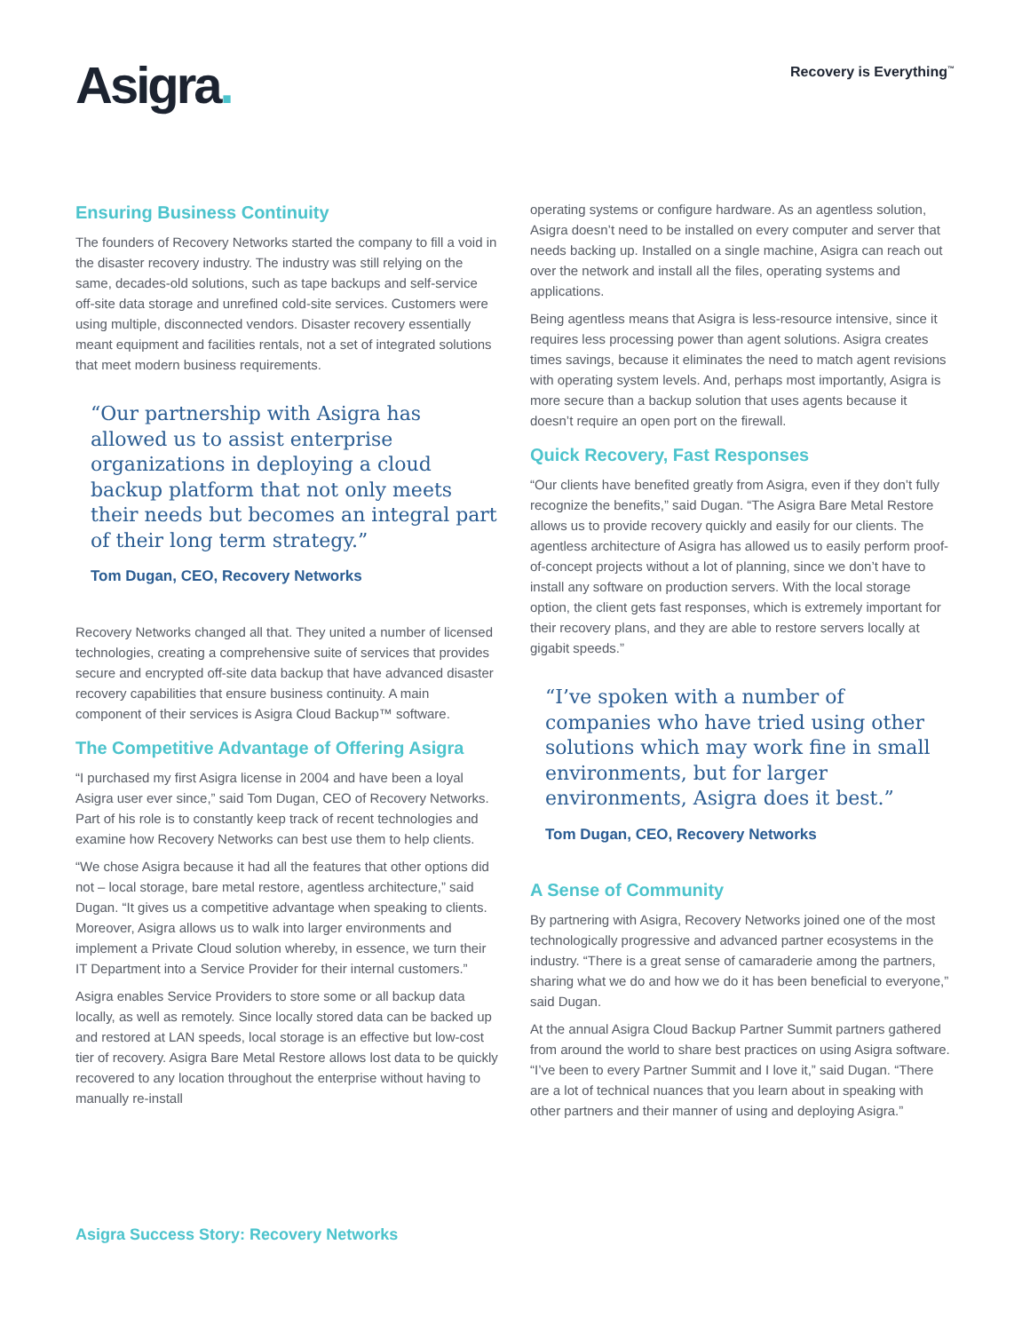Asigra.
Recovery is Everything<sup>™</sup>
Ensuring Business Continuity
The founders of Recovery Networks started the company to fill a void in the disaster recovery industry. The industry was still relying on the same, decades-old solutions, such as tape backups and self-service off-site data storage and unrefined cold-site services. Customers were using multiple, disconnected vendors. Disaster recovery essentially meant equipment and facilities rentals, not a set of integrated solutions that meet modern business requirements.
“Our partnership with Asigra has allowed us to assist enterprise organizations in deploying a cloud backup platform that not only meets their needs but becomes an integral part of their long term strategy.”
Tom Dugan, CEO, Recovery Networks
Recovery Networks changed all that. They united a number of licensed technologies, creating a comprehensive suite of services that provides secure and encrypted off-site data backup that have advanced disaster recovery capabilities that ensure business continuity. A main component of their services is Asigra Cloud Backup™ software.
The Competitive Advantage of Offering Asigra
“I purchased my first Asigra license in 2004 and have been a loyal Asigra user ever since,” said Tom Dugan, CEO of Recovery Networks. Part of his role is to constantly keep track of recent technologies and examine how Recovery Networks can best use them to help clients.
“We chose Asigra because it had all the features that other options did not – local storage, bare metal restore, agentless architecture,” said Dugan. “It gives us a competitive advantage when speaking to clients. Moreover, Asigra allows us to walk into larger environments and implement a Private Cloud solution whereby, in essence, we turn their IT Department into a Service Provider for their internal customers.”
Asigra enables Service Providers to store some or all backup data locally, as well as remotely. Since locally stored data can be backed up and restored at LAN speeds, local storage is an effective but low-cost tier of recovery. Asigra Bare Metal Restore allows lost data to be quickly recovered to any location throughout the enterprise without having to manually re-install
operating systems or configure hardware. As an agentless solution, Asigra doesn’t need to be installed on every computer and server that needs backing up. Installed on a single machine, Asigra can reach out over the network and install all the files, operating systems and applications.
Being agentless means that Asigra is less-resource intensive, since it requires less processing power than agent solutions. Asigra creates times savings, because it eliminates the need to match agent revisions with operating system levels. And, perhaps most importantly, Asigra is more secure than a backup solution that uses agents because it doesn’t require an open port on the firewall.
Quick Recovery, Fast Responses
“Our clients have benefited greatly from Asigra, even if they don’t fully recognize the benefits,” said Dugan. “The Asigra Bare Metal Restore allows us to provide recovery quickly and easily for our clients. The agentless architecture of Asigra has allowed us to easily perform proof-of-concept projects without a lot of planning, since we don’t have to install any software on production servers. With the local storage option, the client gets fast responses, which is extremely important for their recovery plans, and they are able to restore servers locally at gigabit speeds.”
“I’ve spoken with a number of companies who have tried using other solutions which may work fine in small environments, but for larger environments, Asigra does it best.”
Tom Dugan, CEO, Recovery Networks
A Sense of Community
By partnering with Asigra, Recovery Networks joined one of the most technologically progressive and advanced partner ecosystems in the industry. “There is a great sense of camaraderie among the partners, sharing what we do and how we do it has been beneficial to everyone,” said Dugan.
At the annual Asigra Cloud Backup Partner Summit partners gathered from around the world to share best practices on using Asigra software. “I’ve been to every Partner Summit and I love it,” said Dugan. “There are a lot of technical nuances that you learn about in speaking with other partners and their manner of using and deploying Asigra.”
Asigra Success Story: Recovery Networks